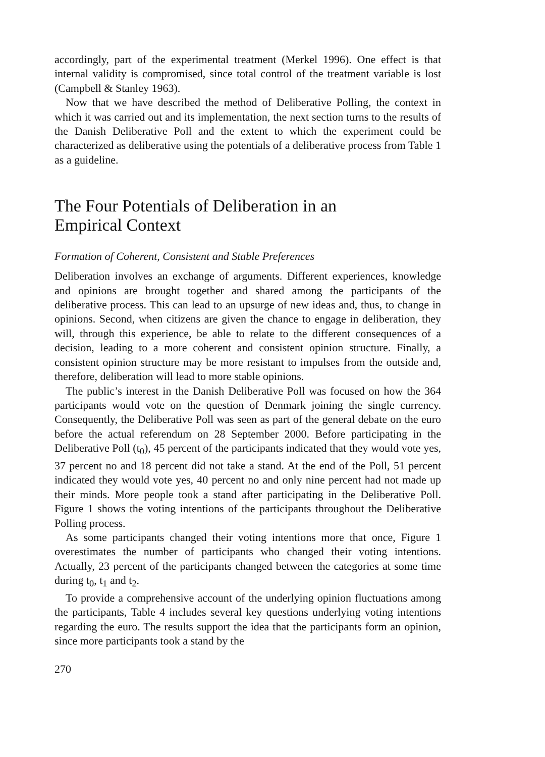accordingly, part of the experimental treatment (Merkel 1996). One effect is that internal validity is compromised, since total control of the treatment variable is lost (Campbell & Stanley 1963).
Now that we have described the method of Deliberative Polling, the context in which it was carried out and its implementation, the next section turns to the results of the Danish Deliberative Poll and the extent to which the experiment could be characterized as deliberative using the potentials of a deliberative process from Table 1 as a guideline.
The Four Potentials of Deliberation in an
Empirical Context
Formation of Coherent, Consistent and Stable Preferences
Deliberation involves an exchange of arguments. Different experiences, knowledge and opinions are brought together and shared among the participants of the deliberative process. This can lead to an upsurge of new ideas and, thus, to change in opinions. Second, when citizens are given the chance to engage in deliberation, they will, through this experience, be able to relate to the different consequences of a decision, leading to a more coherent and consistent opinion structure. Finally, a consistent opinion structure may be more resistant to impulses from the outside and, therefore, deliberation will lead to more stable opinions.
The public’s interest in the Danish Deliberative Poll was focused on how the 364 participants would vote on the question of Denmark joining the single currency. Consequently, the Deliberative Poll was seen as part of the general debate on the euro before the actual referendum on 28 September 2000. Before participating in the Deliberative Poll (t<sub>0</sub>), 45 percent of the participants indicated that they would vote yes, 37 percent no and 18 percent did not take a stand. At the end of the Poll, 51 percent indicated they would vote yes, 40 percent no and only nine percent had not made up their minds. More people took a stand after participating in the Deliberative Poll. Figure 1 shows the voting intentions of the participants throughout the Deliberative Polling process.
As some participants changed their voting intentions more that once, Figure 1 overestimates the number of participants who changed their voting intentions. Actually, 23 percent of the participants changed between the categories at some time during t<sub>0</sub>, t<sub>1</sub> and t<sub>2</sub>.
To provide a comprehensive account of the underlying opinion fluctuations among the participants, Table 4 includes several key questions underlying voting intentions regarding the euro. The results support the idea that the participants form an opinion, since more participants took a stand by the
270